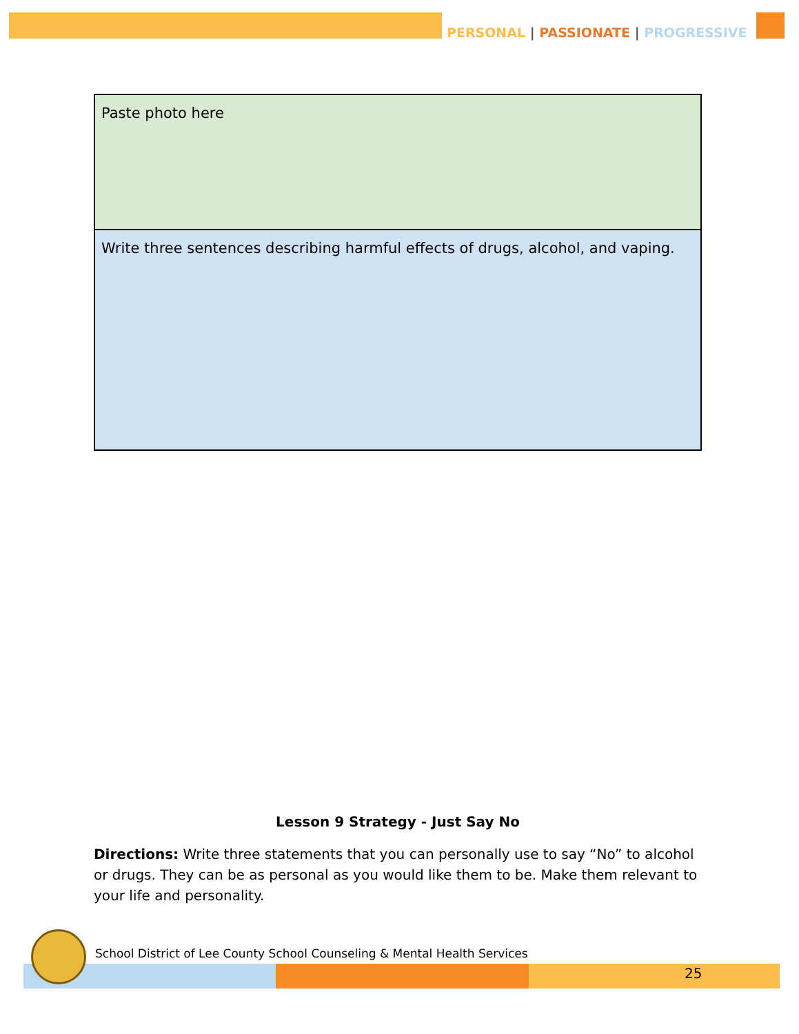PERSONAL | PASSIONATE | PROGRESSIVE
| Paste photo here |
| Write three sentences describing harmful effects of drugs, alcohol, and vaping. |
Lesson 9 Strategy - Just Say No
Directions: Write three statements that you can personally use to say “No” to alcohol or drugs. They can be as personal as you would like them to be. Make them relevant to your life and personality.
School District of Lee County School Counseling & Mental Health Services
25